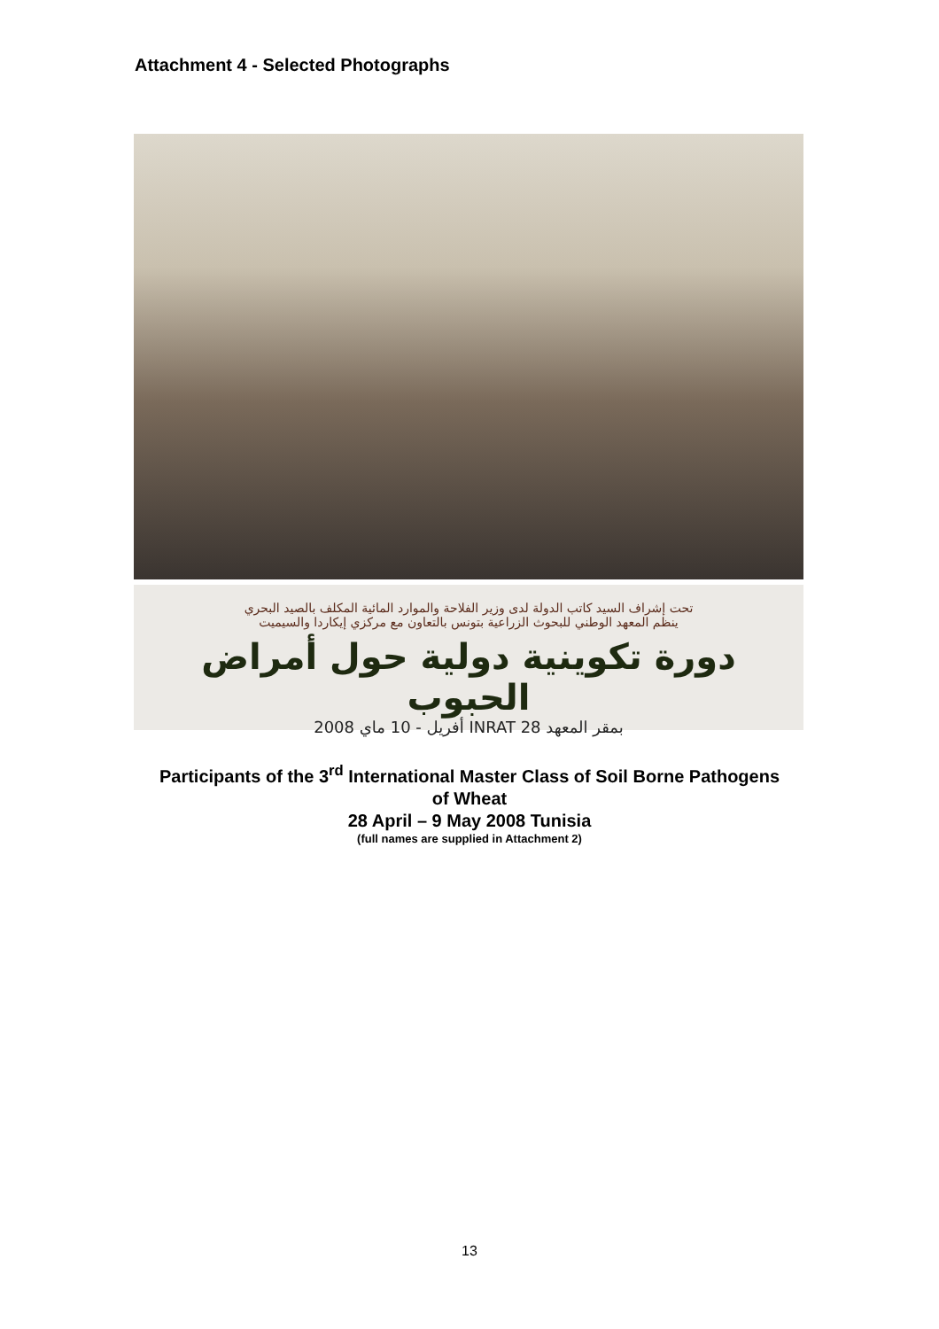Attachment 4 - Selected Photographs
تحت إشراف السيد كاتب الدولة لدى وزير الفلاحة والموارد المائية المكلف بالصيد البحري
ينظم المعهد الوطني للبحوث الزراعية بتونس بالتعاون مع مركزي إيكاردا والسيميت
دورة تكوينية دولية حول أمراض الحبوب
بمقر المعهد INRAT 28 أفريل - 10 ماي 2008
Participants of the 3<sup>rd</sup> International Master Class of Soil Borne Pathogens
of Wheat
28 April – 9 May 2008 Tunisia
(full names are supplied in Attachment 2)
13